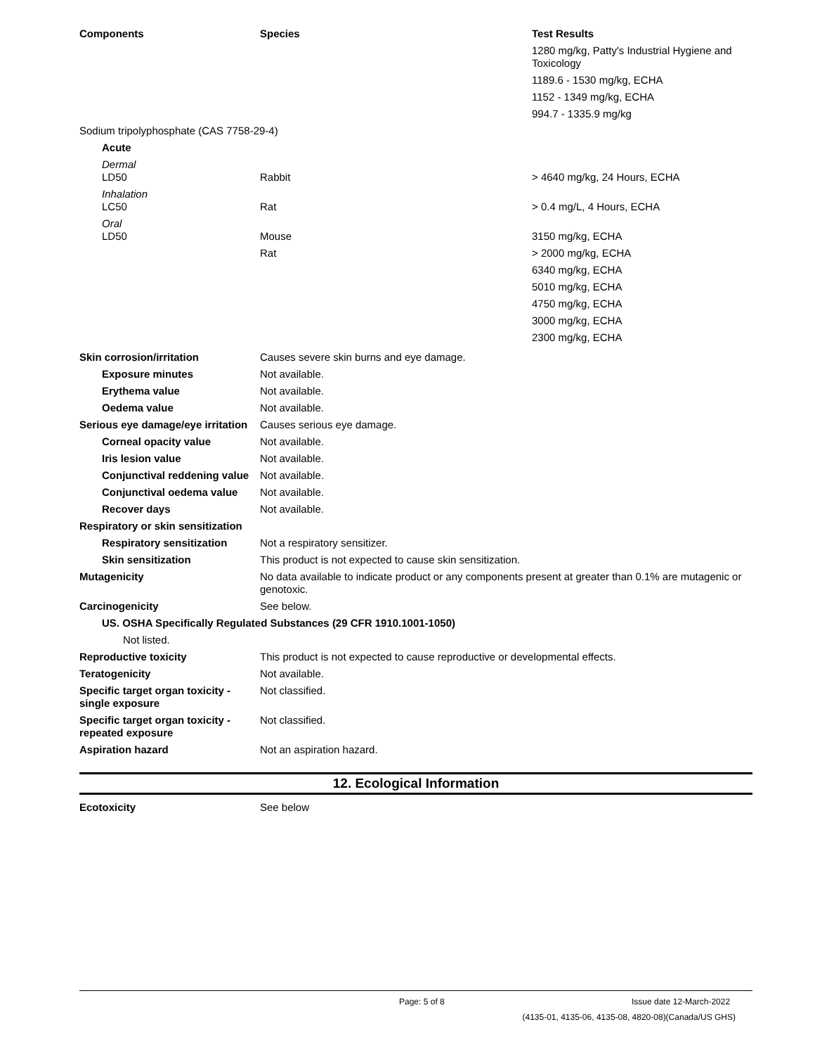| Components | Species | Test Results |
| --- | --- | --- |
| | | 1280 mg/kg, Patty's Industrial Hygiene and Toxicology |
| | | 1189.6 - 1530 mg/kg, ECHA |
| | | 1152 - 1349 mg/kg, ECHA |
| | | 994.7 - 1335.9 mg/kg |
| Sodium tripolyphosphate (CAS 7758-29-4) | | |
| Acute | | |
| Dermal LD50 | Rabbit | > 4640 mg/kg, 24 Hours, ECHA |
| Inhalation LC50 | Rat | > 0.4 mg/L, 4 Hours, ECHA |
| Oral LD50 | Mouse | 3150 mg/kg, ECHA |
| | Rat | > 2000 mg/kg, ECHA |
| | | 6340 mg/kg, ECHA |
| | | 5010 mg/kg, ECHA |
| | | 4750 mg/kg, ECHA |
| | | 3000 mg/kg, ECHA |
| | | 2300 mg/kg, ECHA |
| Skin corrosion/irritation | Causes severe skin burns and eye damage. |
| Exposure minutes | Not available. |
| Erythema value | Not available. |
| Oedema value | Not available. |
| Serious eye damage/eye irritation | Causes serious eye damage. |
| Corneal opacity value | Not available. |
| Iris lesion value | Not available. |
| Conjunctival reddening value | Not available. |
| Conjunctival oedema value | Not available. |
| Recover days | Not available. |
| Respiratory or skin sensitization | |
| Respiratory sensitization | Not a respiratory sensitizer. |
| Skin sensitization | This product is not expected to cause skin sensitization. |
| Mutagenicity | No data available to indicate product or any components present at greater than 0.1% are mutagenic or genotoxic. |
| Carcinogenicity | See below. |
| US. OSHA Specifically Regulated Substances (29 CFR 1910.1001-1050) | |
| Not listed. | |
| Reproductive toxicity | This product is not expected to cause reproductive or developmental effects. |
| Teratogenicity | Not available. |
| Specific target organ toxicity - single exposure | Not classified. |
| Specific target organ toxicity - repeated exposure | Not classified. |
| Aspiration hazard | Not an aspiration hazard. |
12. Ecological Information
| Ecotoxicity | See below |
Page: 5 of 8 Issue date 12-March-2022
(4135-01, 4135-06, 4135-08, 4820-08)(Canada/US GHS)